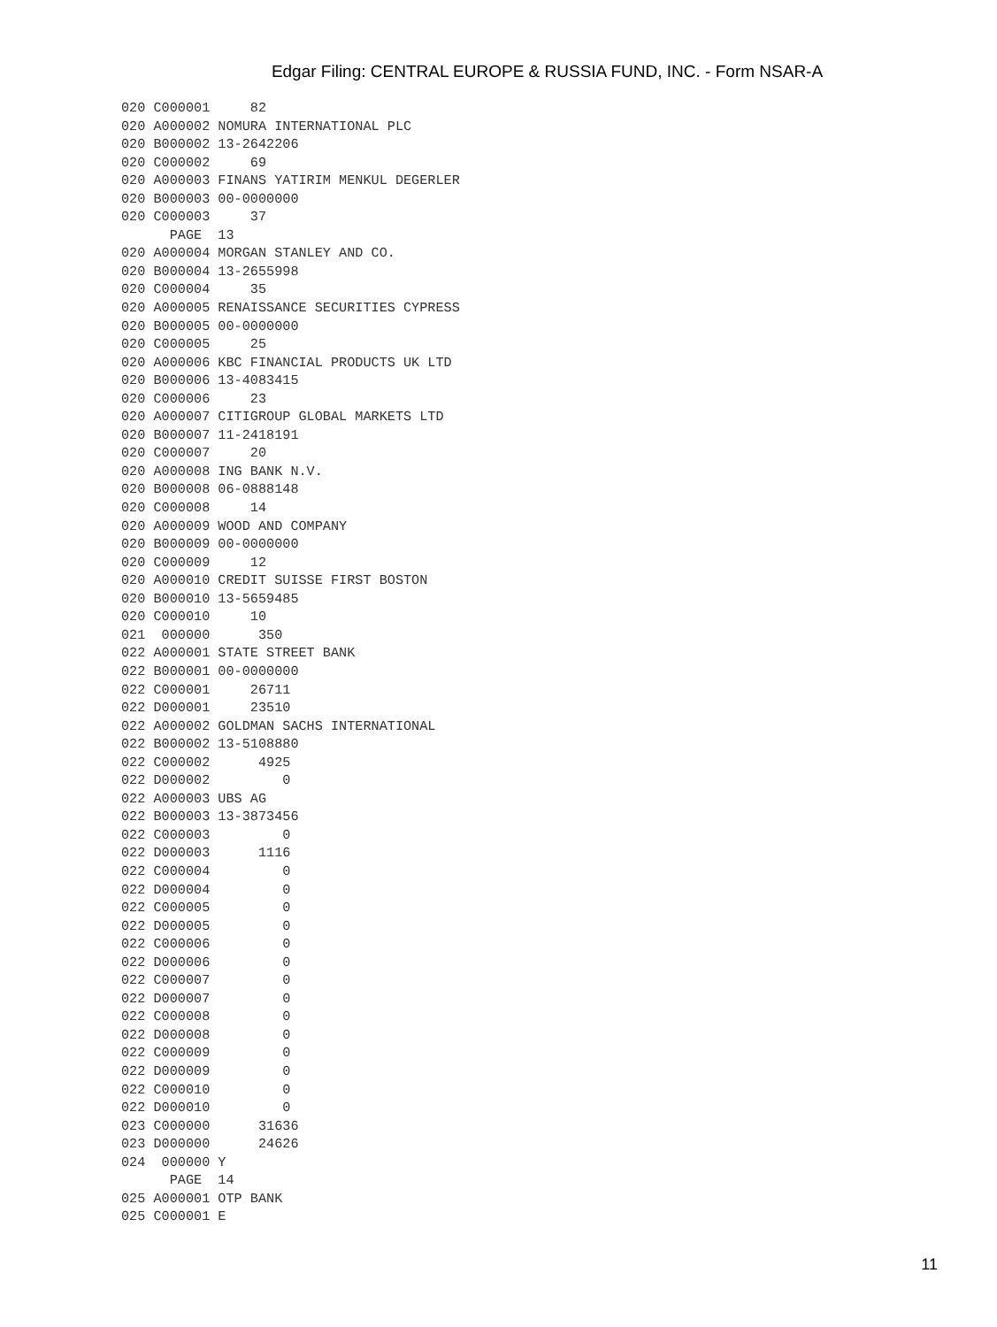Edgar Filing: CENTRAL EUROPE & RUSSIA FUND, INC. - Form NSAR-A
020 C000001     82
020 A000002 NOMURA INTERNATIONAL PLC
020 B000002 13-2642206
020 C000002     69
020 A000003 FINANS YATIRIM MENKUL DEGERLER
020 B000003 00-0000000
020 C000003     37
      PAGE  13
020 A000004 MORGAN STANLEY AND CO.
020 B000004 13-2655998
020 C000004     35
020 A000005 RENAISSANCE SECURITIES CYPRESS
020 B000005 00-0000000
020 C000005     25
020 A000006 KBC FINANCIAL PRODUCTS UK LTD
020 B000006 13-4083415
020 C000006     23
020 A000007 CITIGROUP GLOBAL MARKETS LTD
020 B000007 11-2418191
020 C000007     20
020 A000008 ING BANK N.V.
020 B000008 06-0888148
020 C000008     14
020 A000009 WOOD AND COMPANY
020 B000009 00-0000000
020 C000009     12
020 A000010 CREDIT SUISSE FIRST BOSTON
020 B000010 13-5659485
020 C000010     10
021  000000      350
022 A000001 STATE STREET BANK
022 B000001 00-0000000
022 C000001     26711
022 D000001     23510
022 A000002 GOLDMAN SACHS INTERNATIONAL
022 B000002 13-5108880
022 C000002      4925
022 D000002         0
022 A000003 UBS AG
022 B000003 13-3873456
022 C000003         0
022 D000003      1116
022 C000004         0
022 D000004         0
022 C000005         0
022 D000005         0
022 C000006         0
022 D000006         0
022 C000007         0
022 D000007         0
022 C000008         0
022 D000008         0
022 C000009         0
022 D000009         0
022 C000010         0
022 D000010         0
023 C000000      31636
023 D000000      24626
024  000000 Y
      PAGE  14
025 A000001 OTP BANK
025 C000001 E
11